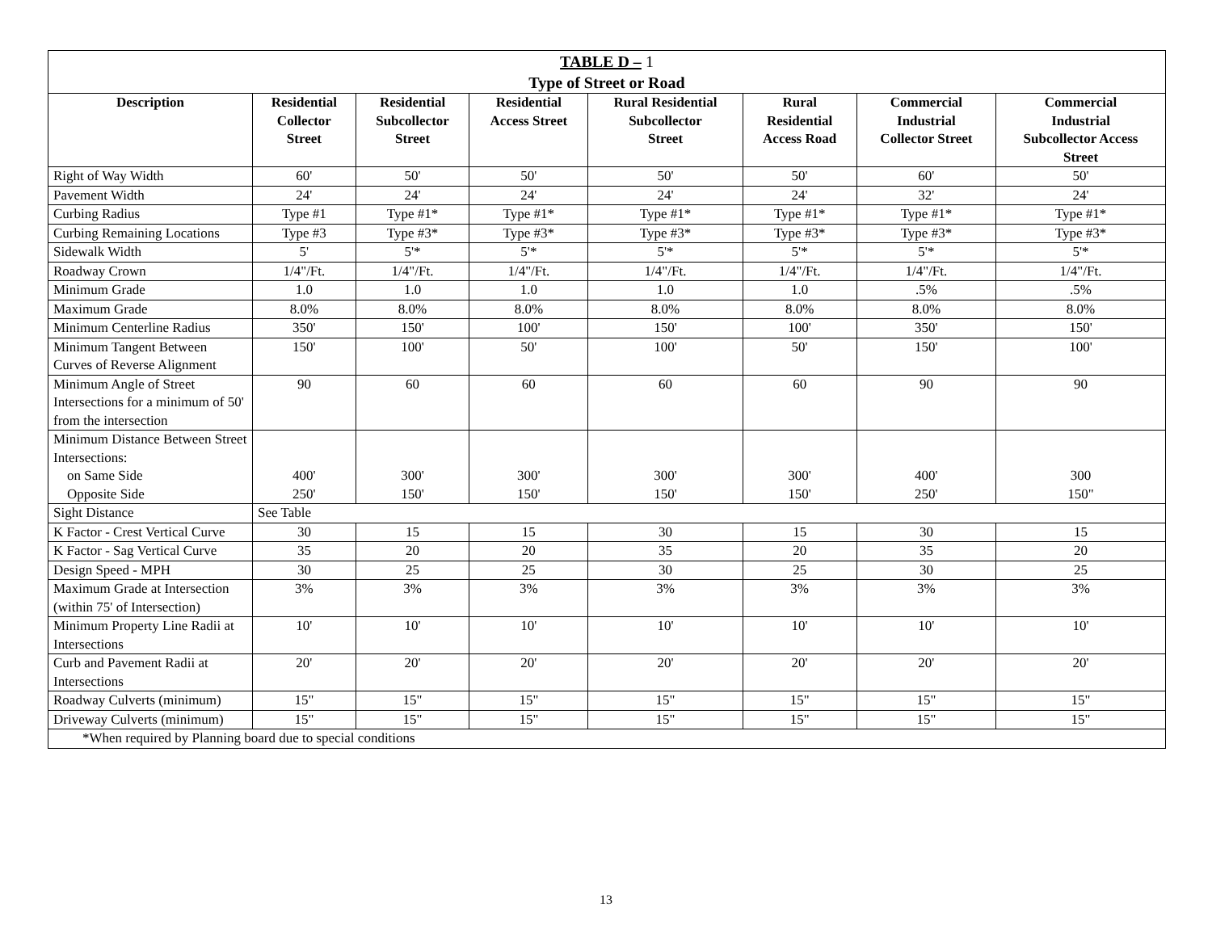| TABLE D – 1 Type of Street or Road | | | | | | | |
| --- | --- | --- | --- | --- | --- | --- | --- |
| Description | Residential Collector Street | Residential Subcollector Street | Residential Access Street | Rural Residential Subcollector Street | Rural Residential Access Road | Commercial Industrial Collector Street | Commercial Industrial Subcollector Access Street |
| Right of Way Width | 60' | 50' | 50' | 50' | 50' | 60' | 50' |
| Pavement Width | 24' | 24' | 24' | 24' | 24' | 32' | 24' |
| Curbing Radius | Type #1 | Type #1* | Type #1* | Type #1* | Type #1* | Type #1* | Type #1* |
| Curbing Remaining Locations | Type #3 | Type #3* | Type #3* | Type #3* | Type #3* | Type #3* | Type #3* |
| Sidewalk Width | 5' | 5'* | 5'* | 5'* | 5'* | 5'* | 5'* |
| Roadway Crown | 1/4"/Ft. | 1/4"/Ft. | 1/4"/Ft. | 1/4"/Ft. | 1/4"/Ft. | 1/4"/Ft. | 1/4"/Ft. |
| Minimum Grade | 1.0 | 1.0 | 1.0 | 1.0 | 1.0 | .5% | .5% |
| Maximum Grade | 8.0% | 8.0% | 8.0% | 8.0% | 8.0% | 8.0% | 8.0% |
| Minimum Centerline Radius | 350' | 150' | 100' | 150' | 100' | 350' | 150' |
| Minimum Tangent Between Curves of Reverse Alignment | 150' | 100' | 50' | 100' | 50' | 150' | 100' |
| Minimum Angle of Street Intersections for a minimum of 50' from the intersection | 90 | 60 | 60 | 60 | 60 | 90 | 90 |
| Minimum Distance Between Street Intersections: on Same Side Opposite Side | 400' 250' | 300' 150' | 300' 150' | 300' 150' | 300' 150' | 400' 250' | 300 150" |
| Sight Distance | See Table | | | | | | |
| K Factor - Crest Vertical Curve | 30 | 15 | 15 | 30 | 15 | 30 | 15 |
| K Factor - Sag Vertical Curve | 35 | 20 | 20 | 35 | 20 | 35 | 20 |
| Design Speed - MPH | 30 | 25 | 25 | 30 | 25 | 30 | 25 |
| Maximum Grade at Intersection (within 75' of Intersection) | 3% | 3% | 3% | 3% | 3% | 3% | 3% |
| Minimum Property Line Radii at Intersections | 10' | 10' | 10' | 10' | 10' | 10' | 10' |
| Curb and Pavement Radii at Intersections | 20' | 20' | 20' | 20' | 20' | 20' | 20' |
| Roadway Culverts (minimum) | 15" | 15" | 15" | 15" | 15" | 15" | 15" |
| Driveway Culverts (minimum) | 15" | 15" | 15" | 15" | 15" | 15" | 15" |
| *When required by Planning board due to special conditions | | | | | | | |
13